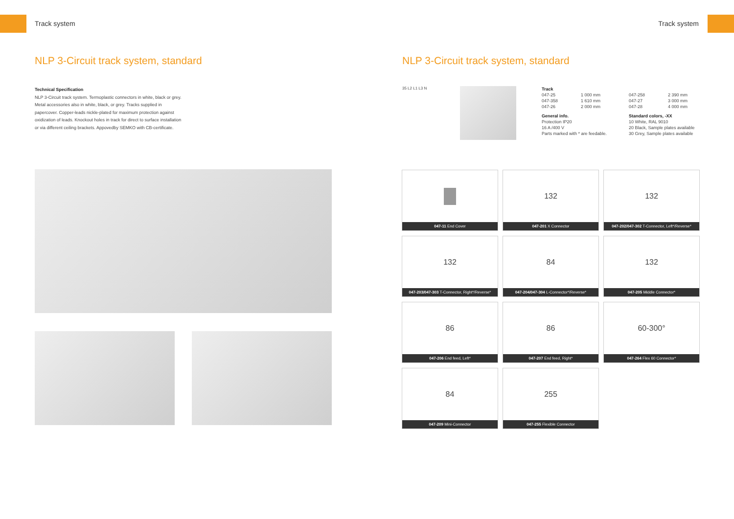Track system
NLP 3-Circuit track system, standard
Technical Specification
NLP 3-Circuit track system. Termoplastic connectors in white, black or grey. Metal accessories also in white, black, or grey. Tracks supplied in papercover. Copper-leads nickle-plated for maximum protection against oxidization of leads. Knockout holes in track for direct to surface installation or via different ceiling brackets. Appovedby SEMKO with CB-certificate.
Track system
NLP 3-Circuit track system, standard
35 L2 L1 L3 N
| Track | | | | |
| 047-25 | 1 000 mm | | 047-258 | 2 390 mm |
| 047-358 | 1 610 mm | | 047-27 | 3 000 mm |
| 047-26 | 2 000 mm | | 047-28 | 4 000 mm |
| General info. | | | Standard colors, -XX | |
| Protection IP20 | | | 10 White, RAL 9010 | |
| 16 A /400 V | | | 20 Black, Sample plates available | |
| Parts marked with * are feedable. | | | 30 Grey, Sample plates available | |
047-11 End Cover
132
047-201 X Connector
132
047-202/047-302 T-Connector, Left*/Reverse*
132
047-203/047-303 T-Connector, Right*/Reverse*
84
047-204/047-304 L-Connector*/Reverse*
132
047-205 Middle Connector*
86
047-206 End feed, Left*
86
047-207 End feed, Right*
60-300°
047-264 Flex 60 Connector*
84
047-209 Mini-Connector
255
047-255 Flexible Connector